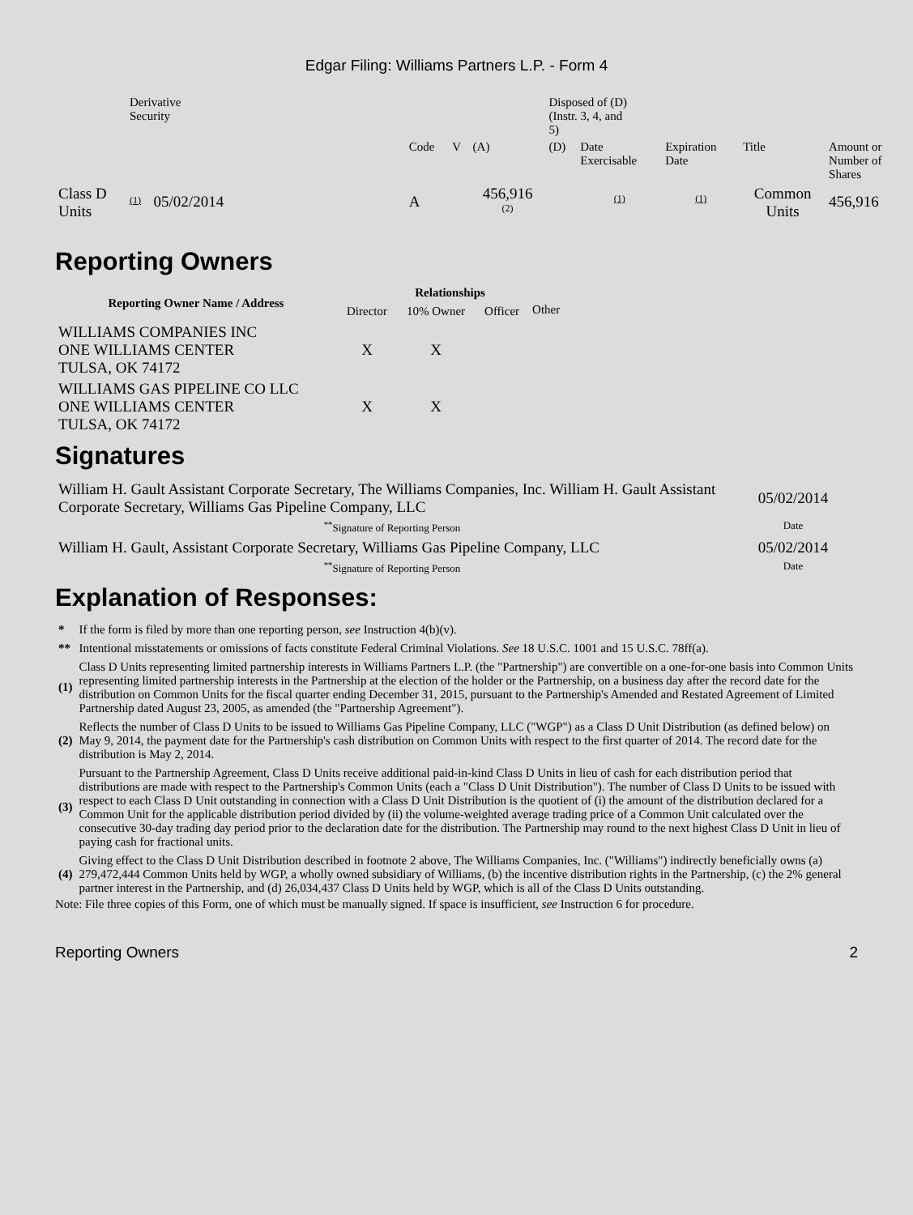Edgar Filing: Williams Partners L.P. - Form 4
| | Derivative Security | | | | | | Disposed of (D) (Instr. 3, 4, and 5) | | | | |
| | | | | Code | V | (A) | (D) | Date Exercisable | Expiration Date | Title | Amount or Number of Shares |
| Class D Units | (1) | 05/02/2014 | | A | | 456,916 <sup>(2)</sup> | | (1) | (1) | Common Units | 456,916 |
Reporting Owners
| Reporting Owner Name / Address | Relationships | | | |
| --- | --- | --- | --- | --- |
| | Director | 10% Owner | Officer | Other |
| WILLIAMS COMPANIES INC ONE WILLIAMS CENTER TULSA, OK 74172 | X | X | | |
| WILLIAMS GAS PIPELINE CO LLC ONE WILLIAMS CENTER TULSA, OK 74172 | X | X | | |
Signatures
| William H. Gault Assistant Corporate Secretary, The Williams Companies, Inc. William H. Gault Assistant Corporate Secretary, Williams Gas Pipeline Company, LLC | 05/02/2014 |
| <sup>**</sup> Signature of Reporting Person | Date |
| William H. Gault, Assistant Corporate Secretary, Williams Gas Pipeline Company, LLC | 05/02/2014 |
| <sup>**</sup> Signature of Reporting Person | Date |
Explanation of Responses:
| * | If the form is filed by more than one reporting person, see Instruction 4(b)(v). |
| ** | Intentional misstatements or omissions of facts constitute Federal Criminal Violations. See 18 U.S.C. 1001 and 15 U.S.C. 78ff(a). |
| (1) | Class D Units representing limited partnership interests in Williams Partners L.P. (the "Partnership") are convertible on a one-for-one basis into Common Units representing limited partnership interests in the Partnership at the election of the holder or the Partnership, on a business day after the record date for the distribution on Common Units for the fiscal quarter ending December 31, 2015, pursuant to the Partnership's Amended and Restated Agreement of Limited Partnership dated August 23, 2005, as amended (the "Partnership Agreement"). |
| (2) | Reflects the number of Class D Units to be issued to Williams Gas Pipeline Company, LLC ("WGP") as a Class D Unit Distribution (as defined below) on May 9, 2014, the payment date for the Partnership's cash distribution on Common Units with respect to the first quarter of 2014. The record date for the distribution is May 2, 2014. |
| (3) | Pursuant to the Partnership Agreement, Class D Units receive additional paid-in-kind Class D Units in lieu of cash for each distribution period that distributions are made with respect to the Partnership's Common Units (each a "Class D Unit Distribution"). The number of Class D Units to be issued with respect to each Class D Unit outstanding in connection with a Class D Unit Distribution is the quotient of (i) the amount of the distribution declared for a Common Unit for the applicable distribution period divided by (ii) the volume-weighted average trading price of a Common Unit calculated over the consecutive 30-day trading day period prior to the declaration date for the distribution. The Partnership may round to the next highest Class D Unit in lieu of paying cash for fractional units. |
| (4) | Giving effect to the Class D Unit Distribution described in footnote 2 above, The Williams Companies, Inc. ("Williams") indirectly beneficially owns (a) 279,472,444 Common Units held by WGP, a wholly owned subsidiary of Williams, (b) the incentive distribution rights in the Partnership, (c) the 2% general partner interest in the Partnership, and (d) 26,034,437 Class D Units held by WGP, which is all of the Class D Units outstanding. |
Note: File three copies of this Form, one of which must be manually signed. If space is insufficient, see Instruction 6 for procedure.
Reporting Owners 2